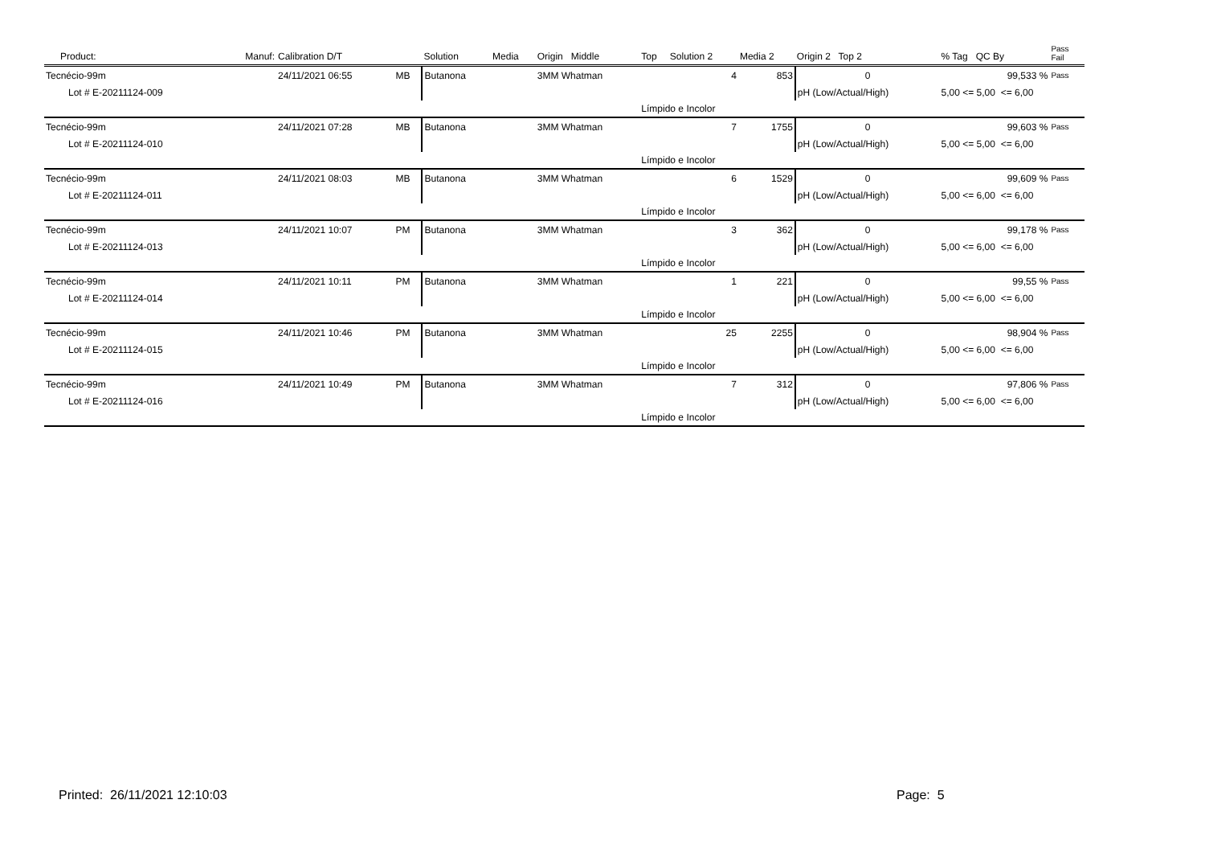| Product: | Manuf: | Calibration D/T | | Solution | Media | Origin Middle | Top | Solution 2 | Media 2 | Origin 2 Top 2 | % Tag QC By | Pass Fail |
| --- | --- | --- | --- | --- | --- | --- | --- | --- | --- | --- | --- | --- |
| Tecnécio-99m | | 24/11/2021 06:55 | MB | Butanona | | 3MM Whatman | | 4 | 853 | 0 | 99,533 % | Pass |
| Lot # E-20211124-009 | | | | | | | | | | pH (Low/Actual/High) | 5,00 <= 5,00 <= 6,00 | |
| | | | | | | | Límpido e Incolor | | | | | |
| Tecnécio-99m | | 24/11/2021 07:28 | MB | Butanona | | 3MM Whatman | | 7 | 1755 | 0 | 99,603 % | Pass |
| Lot # E-20211124-010 | | | | | | | | | | pH (Low/Actual/High) | 5,00 <= 5,00 <= 6,00 | |
| | | | | | | | Límpido e Incolor | | | | | |
| Tecnécio-99m | | 24/11/2021 08:03 | MB | Butanona | | 3MM Whatman | | 6 | 1529 | 0 | 99,609 % | Pass |
| Lot # E-20211124-011 | | | | | | | | | | pH (Low/Actual/High) | 5,00 <= 6,00 <= 6,00 | |
| | | | | | | | Límpido e Incolor | | | | | |
| Tecnécio-99m | | 24/11/2021 10:07 | PM | Butanona | | 3MM Whatman | | 3 | 362 | 0 | 99,178 % | Pass |
| Lot # E-20211124-013 | | | | | | | | | | pH (Low/Actual/High) | 5,00 <= 6,00 <= 6,00 | |
| | | | | | | | Límpido e Incolor | | | | | |
| Tecnécio-99m | | 24/11/2021 10:11 | PM | Butanona | | 3MM Whatman | | 1 | 221 | 0 | 99,55 % | Pass |
| Lot # E-20211124-014 | | | | | | | | | | pH (Low/Actual/High) | 5,00 <= 6,00 <= 6,00 | |
| | | | | | | | Límpido e Incolor | | | | | |
| Tecnécio-99m | | 24/11/2021 10:46 | PM | Butanona | | 3MM Whatman | | 25 | 2255 | 0 | 98,904 % | Pass |
| Lot # E-20211124-015 | | | | | | | | | | pH (Low/Actual/High) | 5,00 <= 6,00 <= 6,00 | |
| | | | | | | | Límpido e Incolor | | | | | |
| Tecnécio-99m | | 24/11/2021 10:49 | PM | Butanona | | 3MM Whatman | | 7 | 312 | 0 | 97,806 % | Pass |
| Lot # E-20211124-016 | | | | | | | | | | pH (Low/Actual/High) | 5,00 <= 6,00 <= 6,00 | |
| | | | | | | | Límpido e Incolor | | | | | |
Printed: 26/11/2021 12:10:03 Page: 5